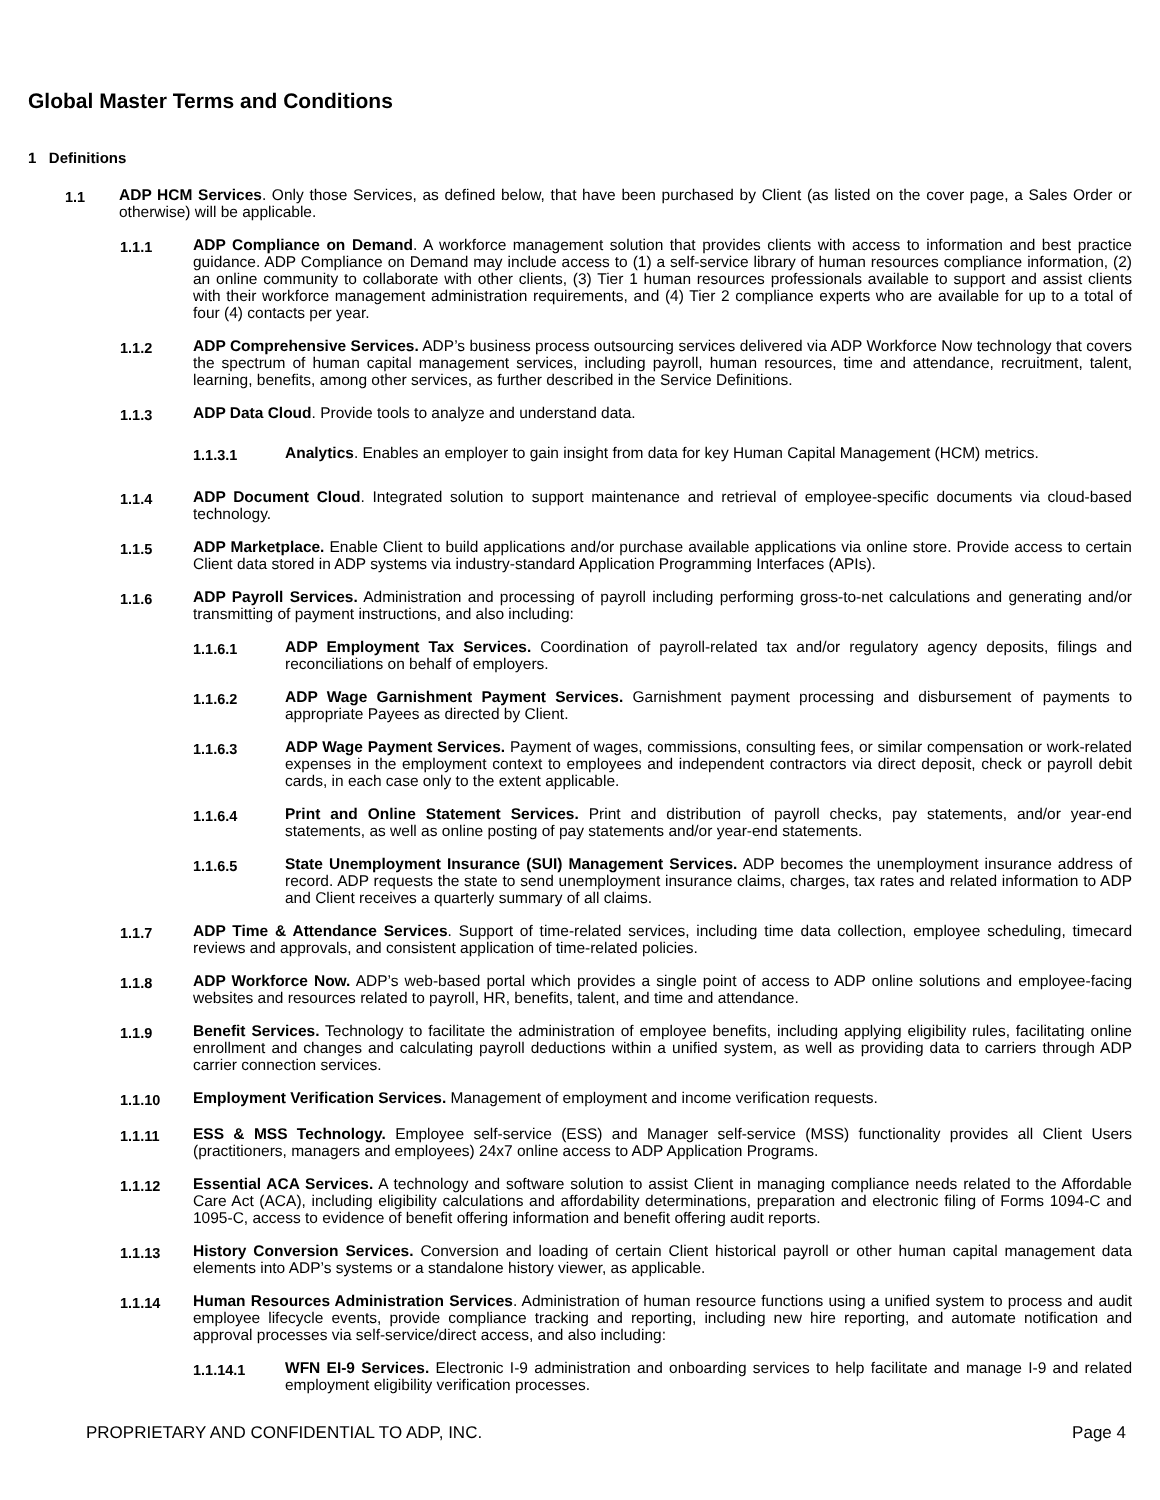Global Master Terms and Conditions
1 Definitions
1.1
ADP HCM Services. Only those Services, as defined below, that have been purchased by Client (as listed on the cover page, a Sales Order or otherwise) will be applicable.
1.1.1
ADP Compliance on Demand. A workforce management solution that provides clients with access to information and best practice guidance. ADP Compliance on Demand may include access to (1) a self-service library of human resources compliance information, (2) an online community to collaborate with other clients, (3) Tier 1 human resources professionals available to support and assist clients with their workforce management administration requirements, and (4) Tier 2 compliance experts who are available for up to a total of four (4) contacts per year.
1.1.2
ADP Comprehensive Services. ADP’s business process outsourcing services delivered via ADP Workforce Now technology that covers the spectrum of human capital management services, including payroll, human resources, time and attendance, recruitment, talent, learning, benefits, among other services, as further described in the Service Definitions.
1.1.3
ADP Data Cloud. Provide tools to analyze and understand data.
1.1.3.1
Analytics. Enables an employer to gain insight from data for key Human Capital Management (HCM) metrics.
1.1.4
ADP Document Cloud. Integrated solution to support maintenance and retrieval of employee-specific documents via cloud-based technology.
1.1.5
ADP Marketplace. Enable Client to build applications and/or purchase available applications via online store. Provide access to certain Client data stored in ADP systems via industry-standard Application Programming Interfaces (APIs).
1.1.6
ADP Payroll Services. Administration and processing of payroll including performing gross-to-net calculations and generating and/or transmitting of payment instructions, and also including:
1.1.6.1
ADP Employment Tax Services. Coordination of payroll-related tax and/or regulatory agency deposits, filings and reconciliations on behalf of employers.
1.1.6.2
ADP Wage Garnishment Payment Services. Garnishment payment processing and disbursement of payments to appropriate Payees as directed by Client.
1.1.6.3
ADP Wage Payment Services. Payment of wages, commissions, consulting fees, or similar compensation or work-related expenses in the employment context to employees and independent contractors via direct deposit, check or payroll debit cards, in each case only to the extent applicable.
1.1.6.4
Print and Online Statement Services. Print and distribution of payroll checks, pay statements, and/or year-end statements, as well as online posting of pay statements and/or year-end statements.
1.1.6.5
State Unemployment Insurance (SUI) Management Services. ADP becomes the unemployment insurance address of record. ADP requests the state to send unemployment insurance claims, charges, tax rates and related information to ADP and Client receives a quarterly summary of all claims.
1.1.7
ADP Time & Attendance Services. Support of time-related services, including time data collection, employee scheduling, timecard reviews and approvals, and consistent application of time-related policies.
1.1.8
ADP Workforce Now. ADP’s web-based portal which provides a single point of access to ADP online solutions and employee-facing websites and resources related to payroll, HR, benefits, talent, and time and attendance.
1.1.9
Benefit Services. Technology to facilitate the administration of employee benefits, including applying eligibility rules, facilitating online enrollment and changes and calculating payroll deductions within a unified system, as well as providing data to carriers through ADP carrier connection services.
1.1.10
Employment Verification Services. Management of employment and income verification requests.
1.1.11
ESS & MSS Technology. Employee self-service (ESS) and Manager self-service (MSS) functionality provides all Client Users (practitioners, managers and employees) 24x7 online access to ADP Application Programs.
1.1.12
Essential ACA Services. A technology and software solution to assist Client in managing compliance needs related to the Affordable Care Act (ACA), including eligibility calculations and affordability determinations, preparation and electronic filing of Forms 1094-C and 1095-C, access to evidence of benefit offering information and benefit offering audit reports.
1.1.13
History Conversion Services. Conversion and loading of certain Client historical payroll or other human capital management data elements into ADP’s systems or a standalone history viewer, as applicable.
1.1.14
Human Resources Administration Services. Administration of human resource functions using a unified system to process and audit employee lifecycle events, provide compliance tracking and reporting, including new hire reporting, and automate notification and approval processes via self-service/direct access, and also including:
1.1.14.1
WFN EI-9 Services. Electronic I-9 administration and onboarding services to help facilitate and manage I-9 and related employment eligibility verification processes.
PROPRIETARY AND CONFIDENTIAL TO ADP, INC. Page 4